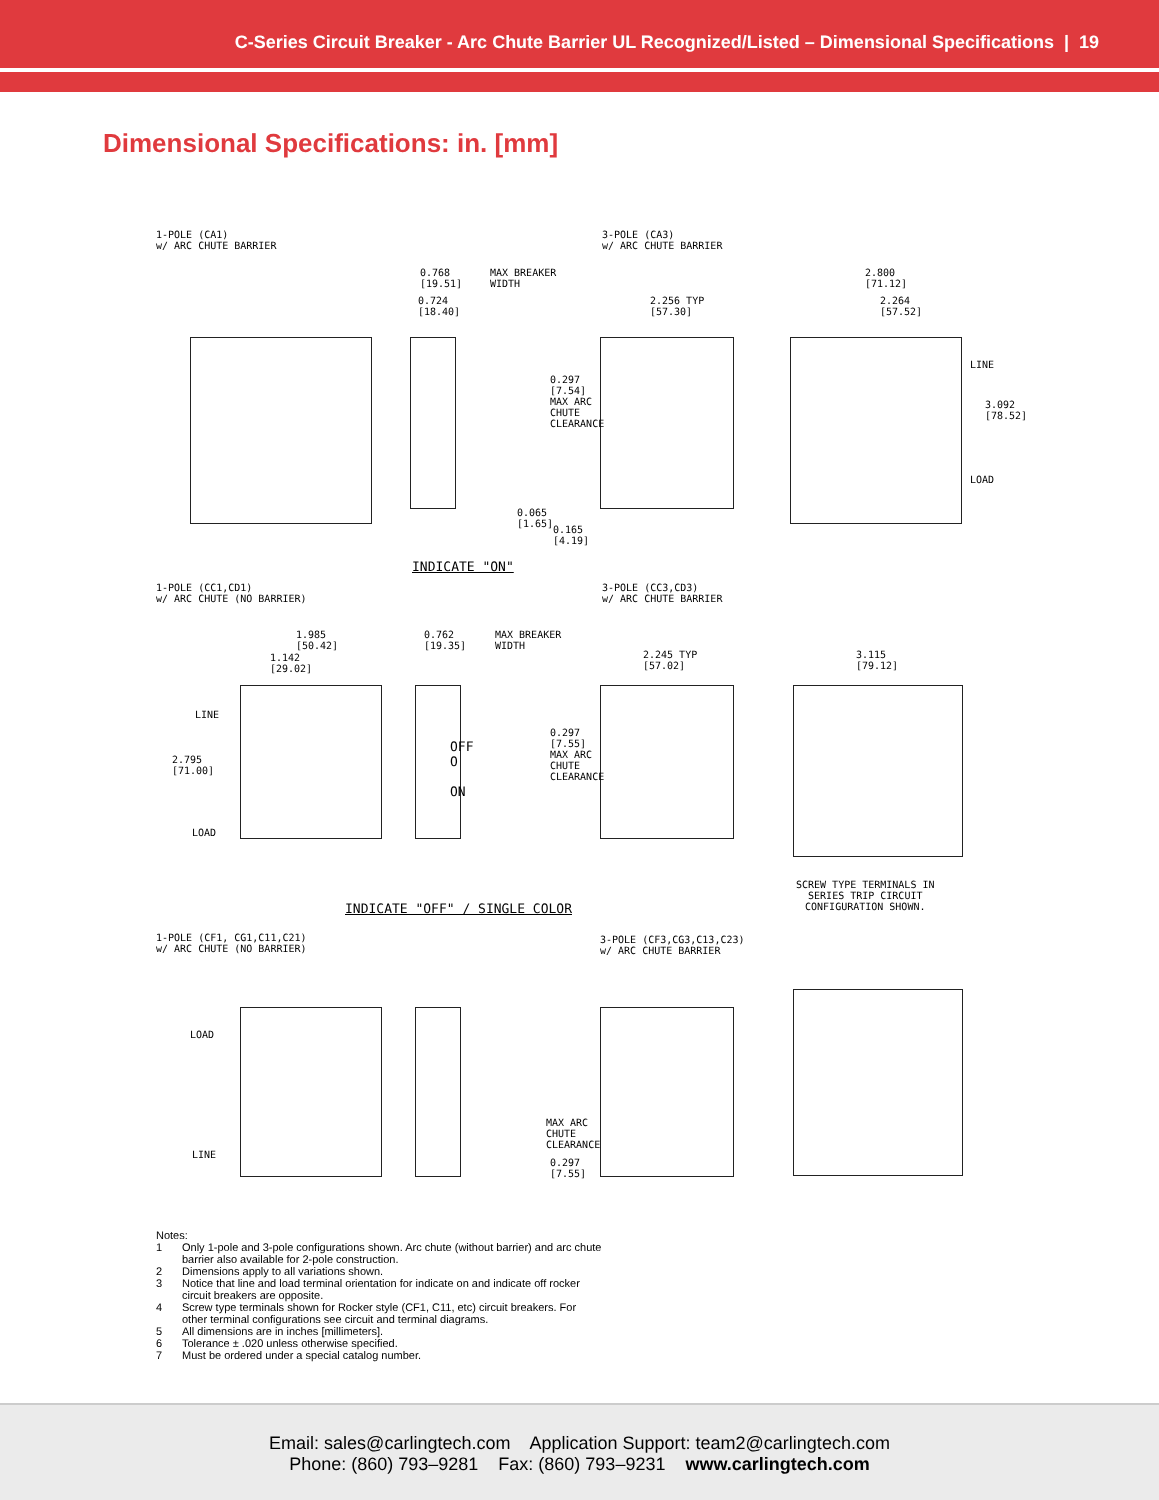C-Series Circuit Breaker - Arc Chute Barrier UL Recognized/Listed – Dimensional Specifications | 19
Dimensional Specifications: in. [mm]
1-POLE (CA1)
w/ ARC CHUTE BARRIER
3-POLE (CA3)
w/ ARC CHUTE BARRIER
0.768
[19.51]
MAX BREAKER
WIDTH
0.724
[18.40]
2.256 TYP
[57.30]
2.800
[71.12]
2.264
[57.52]
0.297
[7.54]
MAX ARC
CHUTE
CLEARANCE
LINE
3.092
[78.52]
LOAD
0.065
[1.65]
0.165
[4.19]
INDICATE "ON"
1-POLE (CC1,CD1)
w/ ARC CHUTE (NO BARRIER)
3-POLE (CC3,CD3)
w/ ARC CHUTE BARRIER
1.985
[50.42]
1.142
[29.02]
0.762
[19.35]
MAX BREAKER
WIDTH
2.245 TYP
[57.02]
3.115
[79.12]
LINE
2.795
[71.00]
LOAD
0.297
[7.55]
MAX ARC
CHUTE
CLEARANCE
OFF
O
ON
SCREW TYPE TERMINALS IN
SERIES TRIP CIRCUIT
CONFIGURATION SHOWN.
INDICATE "OFF" / SINGLE COLOR
1-POLE (CF1, CG1,C11,C21)
w/ ARC CHUTE (NO BARRIER)
3-POLE (CF3,CG3,C13,C23)
w/ ARC CHUTE BARRIER
LOAD
LINE
MAX ARC
CHUTE
CLEARANCE
0.297
[7.55]
Notes:
| 1 | Only 1-pole and 3-pole configurations shown. Arc chute (without barrier) and arc chute barrier also available for 2-pole construction. |
| 2 | Dimensions apply to all variations shown. |
| 3 | Notice that line and load terminal orientation for indicate on and indicate off rocker circuit breakers are opposite. |
| 4 | Screw type terminals shown for Rocker style (CF1, C11, etc) circuit breakers. For other terminal configurations see circuit and terminal diagrams. |
| 5 | All dimensions are in inches [millimeters]. |
| 6 | Tolerance ± .020 unless otherwise specified. |
| 7 | Must be ordered under a special catalog number. |
Email: sales@carlingtech.com Application Support: team2@carlingtech.com
Phone: (860) 793–9281 Fax: (860) 793–9231 www.carlingtech.com